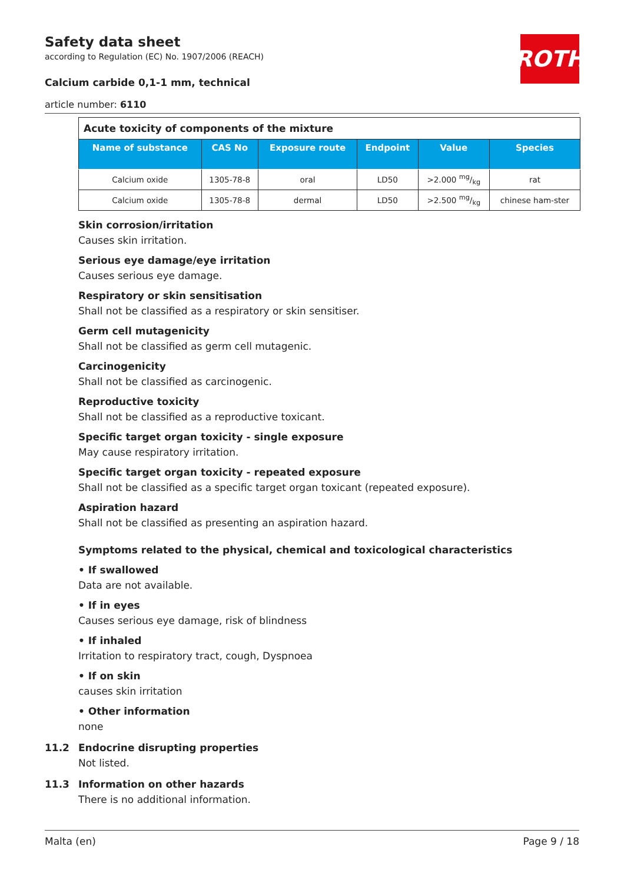ROTH
Safety data sheet
according to Regulation (EC) No. 1907/2006 (REACH)
Calcium carbide 0,1-1 mm, technical
article number: 6110
| Acute toxicity of components of the mixture | | | | | |
| Name of substance | CAS No | Exposure route | Endpoint | Value | Species |
| Calcium oxide | 1305-78-8 | oral | LD50 | >2.000 mg/kg | rat |
| Calcium oxide | 1305-78-8 | dermal | LD50 | >2.500 mg/kg | chinese ham-ster |
Skin corrosion/irritation
Causes skin irritation.
Serious eye damage/eye irritation
Causes serious eye damage.
Respiratory or skin sensitisation
Shall not be classified as a respiratory or skin sensitiser.
Germ cell mutagenicity
Shall not be classified as germ cell mutagenic.
Carcinogenicity
Shall not be classified as carcinogenic.
Reproductive toxicity
Shall not be classified as a reproductive toxicant.
Specific target organ toxicity - single exposure
May cause respiratory irritation.
Specific target organ toxicity - repeated exposure
Shall not be classified as a specific target organ toxicant (repeated exposure).
Aspiration hazard
Shall not be classified as presenting an aspiration hazard.
Symptoms related to the physical, chemical and toxicological characteristics
• If swallowed
Data are not available.
• If in eyes
Causes serious eye damage, risk of blindness
• If inhaled
Irritation to respiratory tract, cough, Dyspnoea
• If on skin
causes skin irritation
• Other information
none
11.2 Endocrine disrupting properties
Not listed.
11.3 Information on other hazards
There is no additional information.
Malta (en) Page 9 / 18